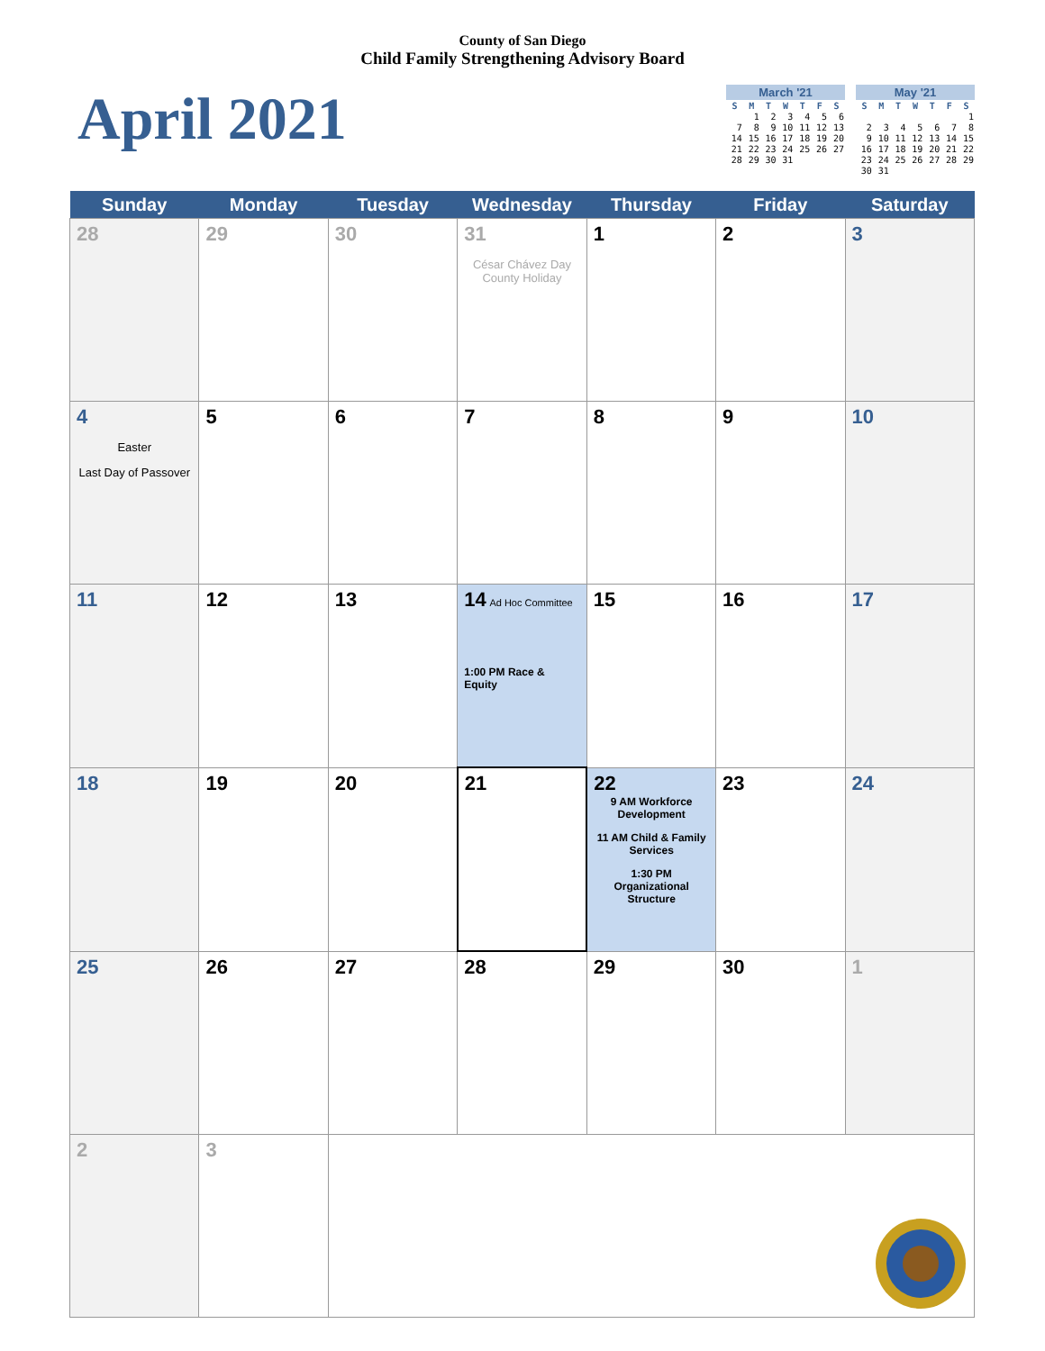County of San Diego
Child Family Strengthening Advisory Board
April 2021
| March '21 | | | | | | |
| --- | --- | --- | --- | --- | --- | --- |
| S | M | T | W | T | F | S |
| | 1 | 2 | 3 | 4 | 5 | 6 |
| 7 | 8 | 9 | 10 | 11 | 12 | 13 |
| 14 | 15 | 16 | 17 | 18 | 19 | 20 |
| 21 | 22 | 23 | 24 | 25 | 26 | 27 |
| 28 | 29 | 30 | 31 | | | |
| May '21 | | | | | | |
| --- | --- | --- | --- | --- | --- | --- |
| S | M | T | W | T | F | S |
| | | | | | | 1 |
| 2 | 3 | 4 | 5 | 6 | 7 | 8 |
| 9 | 10 | 11 | 12 | 13 | 14 | 15 |
| 16 | 17 | 18 | 19 | 20 | 21 | 22 |
| 23 | 24 | 25 | 26 | 27 | 28 | 29 |
| 30 | 31 | | | | | |
| Sunday | Monday | Tuesday | Wednesday | Thursday | Friday | Saturday |
| --- | --- | --- | --- | --- | --- | --- |
| 28 | 29 | 30 | 31 César Chávez Day County Holiday | 1 | 2 | 3 |
| 4 Easter Last Day of Passover | 5 | 6 | 7 | 8 | 9 | 10 |
| 11 | 12 | 13 | 14 Ad Hoc Committee 1:00 PM Race & Equity | 15 | 16 | 17 |
| 18 | 19 | 20 | 21 | 22 9 AM Workforce Development 11 AM Child & Family Services 1:30 PM Organizational Structure | 23 | 24 |
| 25 | 26 | 27 | 28 | 29 | 30 | 1 |
| 2 | 3 | | | | | |